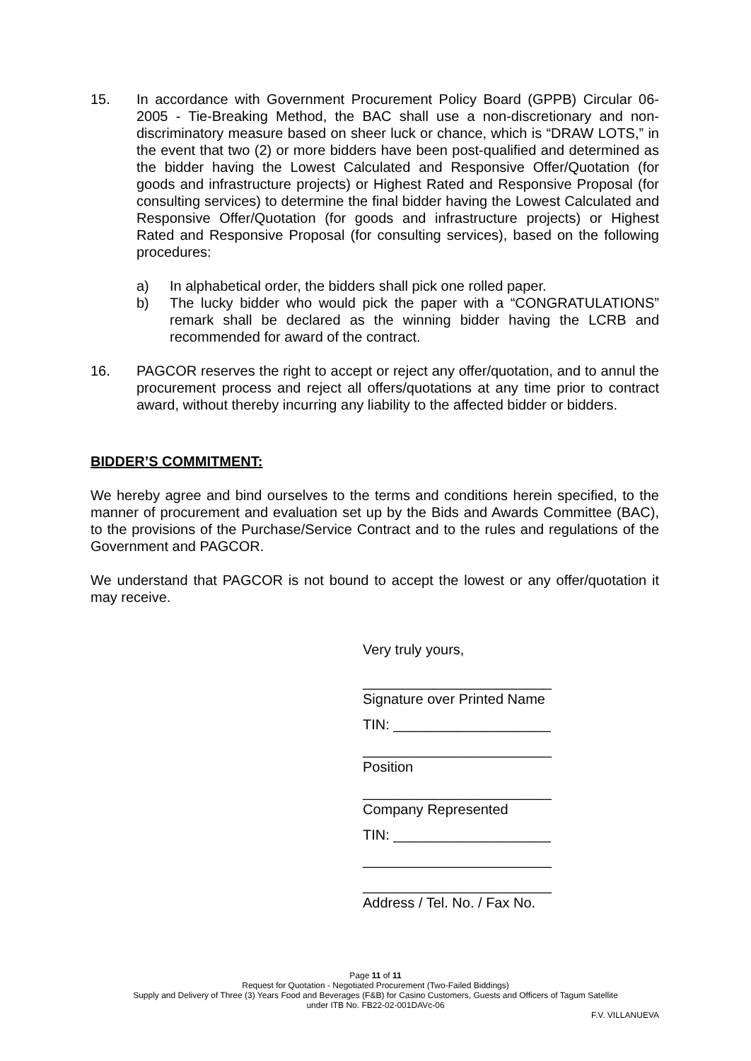15. In accordance with Government Procurement Policy Board (GPPB) Circular 06-2005 - Tie-Breaking Method, the BAC shall use a non-discretionary and non-discriminatory measure based on sheer luck or chance, which is “DRAW LOTS,” in the event that two (2) or more bidders have been post-qualified and determined as the bidder having the Lowest Calculated and Responsive Offer/Quotation (for goods and infrastructure projects) or Highest Rated and Responsive Proposal (for consulting services) to determine the final bidder having the Lowest Calculated and Responsive Offer/Quotation (for goods and infrastructure projects) or Highest Rated and Responsive Proposal (for consulting services), based on the following procedures:
a) In alphabetical order, the bidders shall pick one rolled paper.
b) The lucky bidder who would pick the paper with a “CONGRATULATIONS” remark shall be declared as the winning bidder having the LCRB and recommended for award of the contract.
16. PAGCOR reserves the right to accept or reject any offer/quotation, and to annul the procurement process and reject all offers/quotations at any time prior to contract award, without thereby incurring any liability to the affected bidder or bidders.
BIDDER’S COMMITMENT:
We hereby agree and bind ourselves to the terms and conditions herein specified, to the manner of procurement and evaluation set up by the Bids and Awards Committee (BAC), to the provisions of the Purchase/Service Contract and to the rules and regulations of the Government and PAGCOR.
We understand that PAGCOR is not bound to accept the lowest or any offer/quotation it may receive.
Very truly yours,
________________________
Signature over Printed Name
TIN: ____________________
________________________
Position
________________________
Company Represented
TIN: ____________________
________________________
________________________
Address / Tel. No. / Fax No.
Page 11 of 11
Request for Quotation - Negotiated Procurement (Two-Failed Biddings)
Supply and Delivery of Three (3) Years Food and Beverages (F&B) for Casino Customers, Guests and Officers of Tagum Satellite
under ITB No. FB22-02-001DAVc-06
F.V. VILLANUEVA